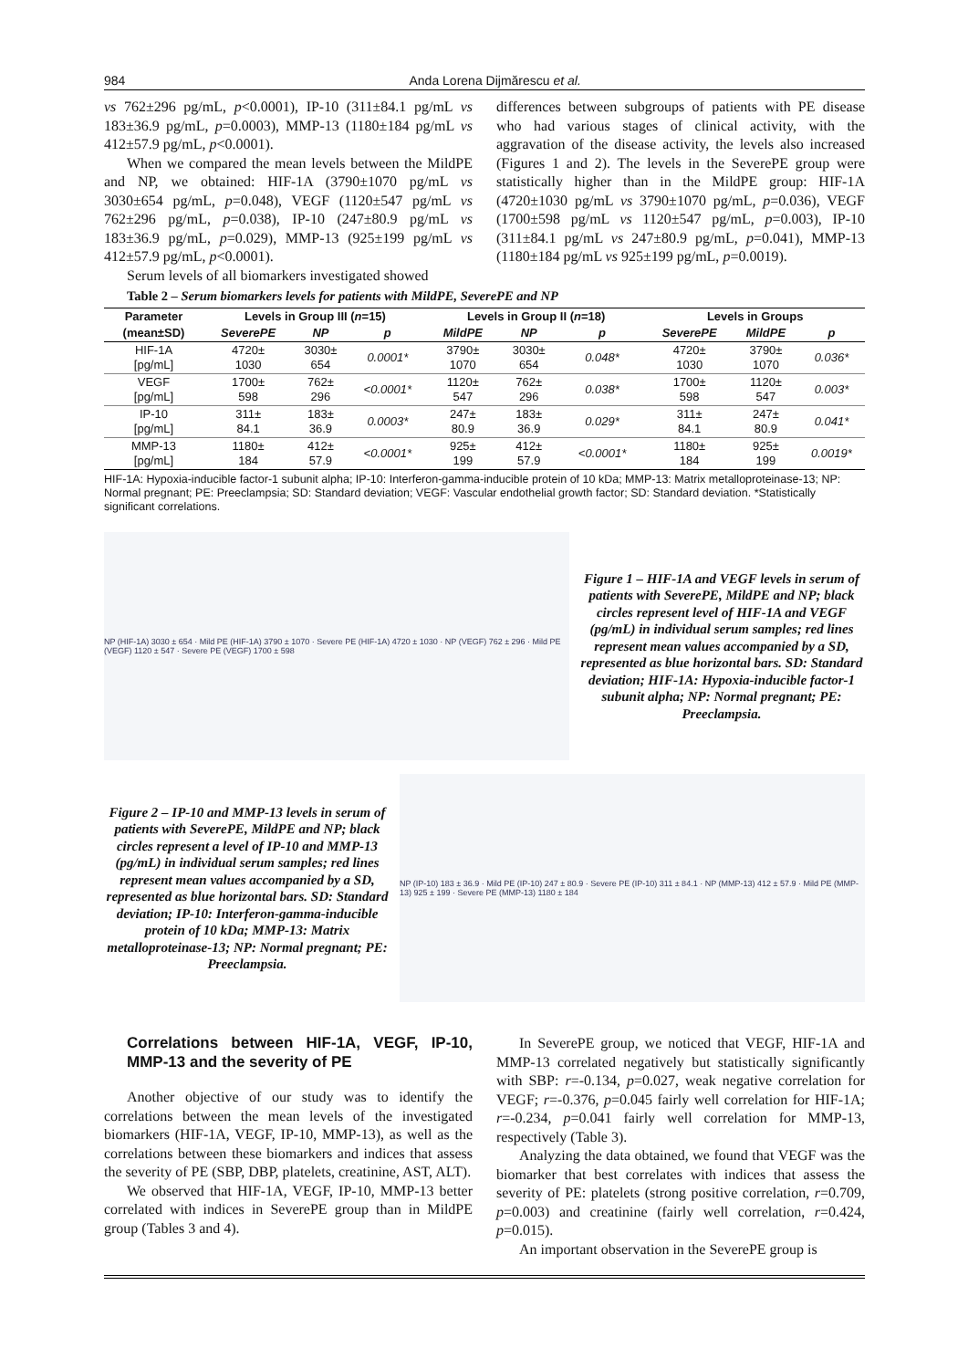984 Anda Lorena Dijmărescu et al.
vs 762±296 pg/mL, p<0.0001), IP-10 (311±84.1 pg/mL vs 183±36.9 pg/mL, p=0.0003), MMP-13 (1180±184 pg/mL vs 412±57.9 pg/mL, p<0.0001).
When we compared the mean levels between the MildPE and NP, we obtained: HIF-1A (3790±1070 pg/mL vs 3030±654 pg/mL, p=0.048), VEGF (1120±547 pg/mL vs 762±296 pg/mL, p=0.038), IP-10 (247±80.9 pg/mL vs 183±36.9 pg/mL, p=0.029), MMP-13 (925±199 pg/mL vs 412±57.9 pg/mL, p<0.0001).
Serum levels of all biomarkers investigated showed
differences between subgroups of patients with PE disease who had various stages of clinical activity, with the aggravation of the disease activity, the levels also increased (Figures 1 and 2). The levels in the SeverePE group were statistically higher than in the MildPE group: HIF-1A (4720±1030 pg/mL vs 3790±1070 pg/mL, p=0.036), VEGF (1700±598 pg/mL vs 1120±547 pg/mL, p=0.003), IP-10 (311±84.1 pg/mL vs 247±80.9 pg/mL, p=0.041), MMP-13 (1180±184 pg/mL vs 925±199 pg/mL, p=0.0019).
Table 2 – Serum biomarkers levels for patients with MildPE, SeverePE and NP
| Parameter | Levels in Group III ( n =15) | | | Levels in Group II ( n =18) | | | Levels in Groups | | |
| --- | --- | --- | --- | --- | --- | --- | --- | --- | --- |
| (mean±SD) | SeverePE | NP | p | MildPE | NP | p | SeverePE | MildPE | p |
| HIF-1A [pg/mL] | 4720± 1030 | 3030± 654 | 0.0001* | 3790± 1070 | 3030± 654 | 0.048* | 4720± 1030 | 3790± 1070 | 0.036* |
| VEGF [pg/mL] | 1700± 598 | 762± 296 | <0.0001* | 1120± 547 | 762± 296 | 0.038* | 1700± 598 | 1120± 547 | 0.003* |
| IP-10 [pg/mL] | 311± 84.1 | 183± 36.9 | 0.0003* | 247± 80.9 | 183± 36.9 | 0.029* | 311± 84.1 | 247± 80.9 | 0.041* |
| MMP-13 [pg/mL] | 1180± 184 | 412± 57.9 | <0.0001* | 925± 199 | 412± 57.9 | <0.0001* | 1180± 184 | 925± 199 | 0.0019* |
HIF-1A: Hypoxia-inducible factor-1 subunit alpha; IP-10: Interferon-gamma-inducible protein of 10 kDa; MMP-13: Matrix metalloproteinase-13; NP: Normal pregnant; PE: Preeclampsia; SD: Standard deviation; VEGF: Vascular endothelial growth factor; SD: Standard deviation. *Statistically significant correlations.
NP (HIF-1A) 3030 ± 654 · Mild PE (HIF-1A) 3790 ± 1070 · Severe PE (HIF-1A) 4720 ± 1030 · NP (VEGF) 762 ± 296 · Mild PE (VEGF) 1120 ± 547 · Severe PE (VEGF) 1700 ± 598
Figure 1 – HIF-1A and VEGF levels in serum of patients with SeverePE, MildPE and NP; black circles represent level of HIF-1A and VEGF (pg/mL) in individual serum samples; red lines represent mean values accompanied by a SD, represented as blue horizontal bars. SD: Standard deviation; HIF-1A: Hypoxia-inducible factor-1 subunit alpha; NP: Normal pregnant; PE: Preeclampsia.
Figure 2 – IP-10 and MMP-13 levels in serum of patients with SeverePE, MildPE and NP; black circles represent a level of IP-10 and MMP-13 (pg/mL) in individual serum samples; red lines represent mean values accompanied by a SD, represented as blue horizontal bars. SD: Standard deviation; IP-10: Interferon-gamma-inducible protein of 10 kDa; MMP-13: Matrix metalloproteinase-13; NP: Normal pregnant; PE: Preeclampsia.
NP (IP-10) 183 ± 36.9 · Mild PE (IP-10) 247 ± 80.9 · Severe PE (IP-10) 311 ± 84.1 · NP (MMP-13) 412 ± 57.9 · Mild PE (MMP-13) 925 ± 199 · Severe PE (MMP-13) 1180 ± 184
Correlations between HIF-1A, VEGF, IP-10, MMP-13 and the severity of PE
Another objective of our study was to identify the correlations between the mean levels of the investigated biomarkers (HIF-1A, VEGF, IP-10, MMP-13), as well as the correlations between these biomarkers and indices that assess the severity of PE (SBP, DBP, platelets, creatinine, AST, ALT).
We observed that HIF-1A, VEGF, IP-10, MMP-13 better correlated with indices in SeverePE group than in MildPE group (Tables 3 and 4).
In SeverePE group, we noticed that VEGF, HIF-1A and MMP-13 correlated negatively but statistically significantly with SBP: r=-0.134, p=0.027, weak negative correlation for VEGF; r=-0.376, p=0.045 fairly well correlation for HIF-1A; r=-0.234, p=0.041 fairly well correlation for MMP-13, respectively (Table 3).
Analyzing the data obtained, we found that VEGF was the biomarker that best correlates with indices that assess the severity of PE: platelets (strong positive correlation, r=0.709, p=0.003) and creatinine (fairly well correlation, r=0.424, p=0.015).
An important observation in the SeverePE group is